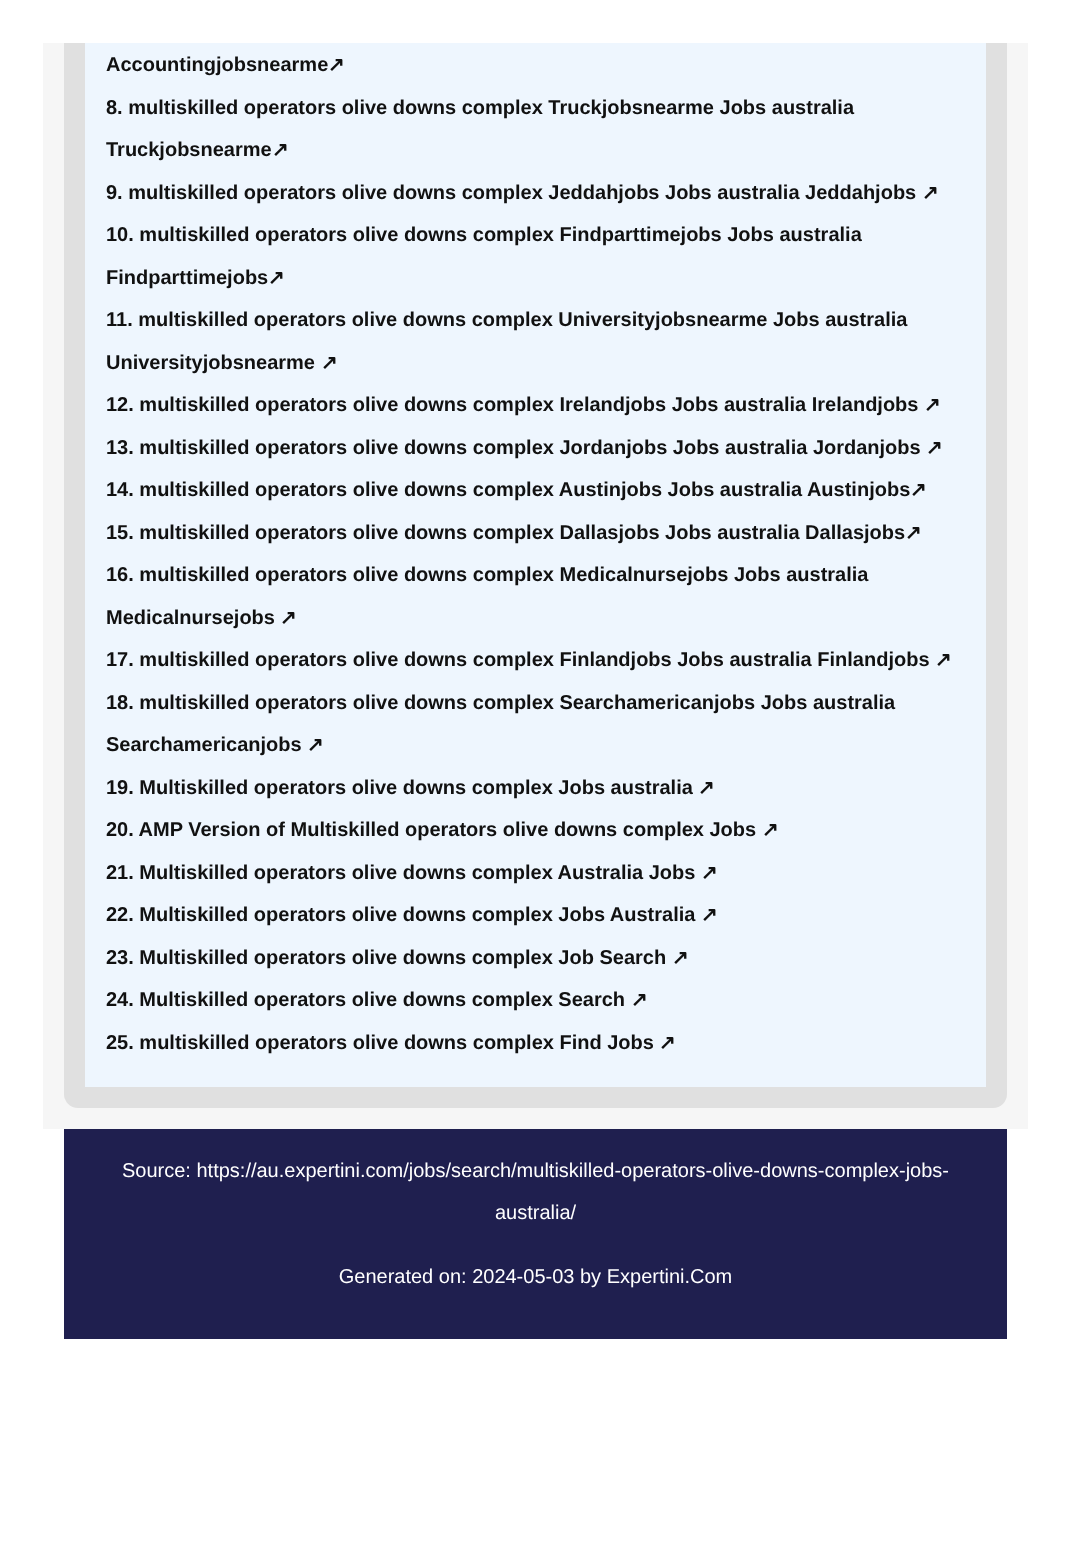Accountingjobsnearme↗
8. multiskilled operators olive downs complex Truckjobsnearme Jobs australia Truckjobsnearme↗
9. multiskilled operators olive downs complex Jeddahjobs Jobs australia Jeddahjobs ↗
10. multiskilled operators olive downs complex Findparttimejobs Jobs australia Findparttimejobs↗
11. multiskilled operators olive downs complex Universityjobsnearme Jobs australia Universityjobsnearme ↗
12. multiskilled operators olive downs complex Irelandjobs Jobs australia Irelandjobs ↗
13. multiskilled operators olive downs complex Jordanjobs Jobs australia Jordanjobs ↗
14. multiskilled operators olive downs complex Austinjobs Jobs australia Austinjobs↗
15. multiskilled operators olive downs complex Dallasjobs Jobs australia Dallasjobs↗
16. multiskilled operators olive downs complex Medicalnursejobs Jobs australia Medicalnursejobs ↗
17. multiskilled operators olive downs complex Finlandjobs Jobs australia Finlandjobs ↗
18. multiskilled operators olive downs complex Searchamericanjobs Jobs australia Searchamericanjobs ↗
19. Multiskilled operators olive downs complex Jobs australia ↗
20. AMP Version of Multiskilled operators olive downs complex Jobs ↗
21. Multiskilled operators olive downs complex Australia Jobs ↗
22. Multiskilled operators olive downs complex Jobs Australia ↗
23. Multiskilled operators olive downs complex Job Search ↗
24. Multiskilled operators olive downs complex Search ↗
25. multiskilled operators olive downs complex Find Jobs ↗
Source: https://au.expertini.com/jobs/search/multiskilled-operators-olive-downs-complex-jobs-australia/
Generated on: 2024-05-03 by Expertini.Com